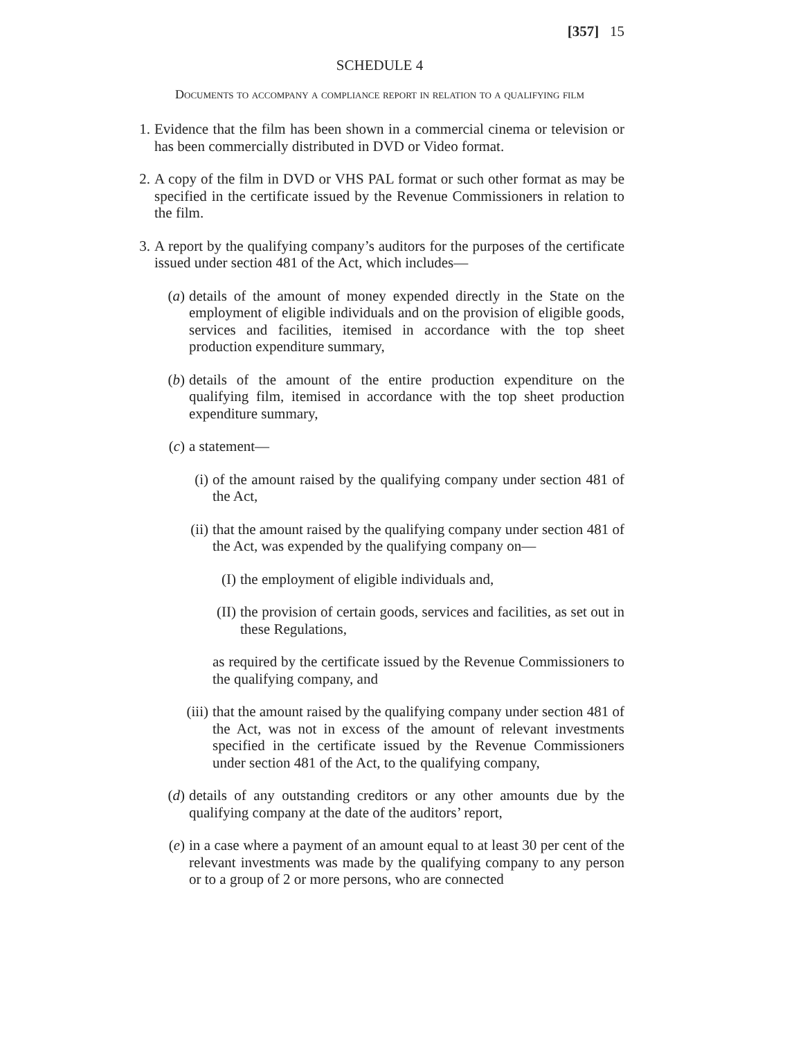[357] 15
SCHEDULE 4
Documents to accompany a compliance report in relation to a qualifying film
1. Evidence that the film has been shown in a commercial cinema or television or has been commercially distributed in DVD or Video format.
2. A copy of the film in DVD or VHS PAL format or such other format as may be specified in the certificate issued by the Revenue Commissioners in relation to the film.
3. A report by the qualifying company’s auditors for the purposes of the certificate issued under section 481 of the Act, which includes—
(a) details of the amount of money expended directly in the State on the employment of eligible individuals and on the provision of eligible goods, services and facilities, itemised in accordance with the top sheet production expenditure summary,
(b) details of the amount of the entire production expenditure on the qualifying film, itemised in accordance with the top sheet production expenditure summary,
(c) a statement—
(i) of the amount raised by the qualifying company under section 481 of the Act,
(ii) that the amount raised by the qualifying company under section 481 of the Act, was expended by the qualifying company on—
(I) the employment of eligible individuals and,
(II) the provision of certain goods, services and facilities, as set out in these Regulations,
as required by the certificate issued by the Revenue Commissioners to the qualifying company, and
(iii) that the amount raised by the qualifying company under section 481 of the Act, was not in excess of the amount of relevant investments specified in the certificate issued by the Revenue Commissioners under section 481 of the Act, to the qualifying company,
(d) details of any outstanding creditors or any other amounts due by the qualifying company at the date of the auditors’ report,
(e) in a case where a payment of an amount equal to at least 30 per cent of the relevant investments was made by the qualifying company to any person or to a group of 2 or more persons, who are connected